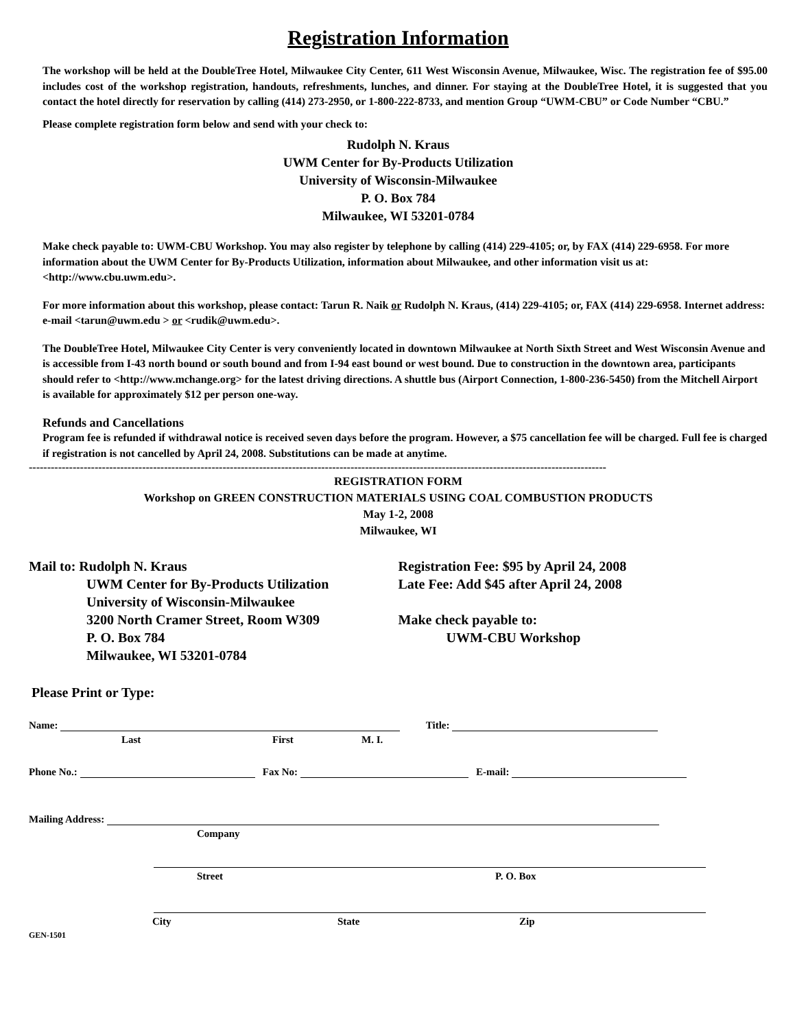Registration Information
The workshop will be held at the DoubleTree Hotel, Milwaukee City Center, 611 West Wisconsin Avenue, Milwaukee, Wisc. The registration fee of $95.00 includes cost of the workshop registration, handouts, refreshments, lunches, and dinner. For staying at the DoubleTree Hotel, it is suggested that you contact the hotel directly for reservation by calling (414) 273-2950, or 1-800-222-8733, and mention Group “UWM-CBU” or Code Number “CBU.”
Please complete registration form below and send with your check to:
Rudolph N. Kraus
UWM Center for By-Products Utilization
University of Wisconsin-Milwaukee
P. O. Box 784
Milwaukee, WI 53201-0784
Make check payable to: UWM-CBU Workshop. You may also register by telephone by calling (414) 229-4105; or, by FAX (414) 229-6958. For more information about the UWM Center for By-Products Utilization, information about Milwaukee, and other information visit us at: <http://www.cbu.uwm.edu>.
For more information about this workshop, please contact: Tarun R. Naik or Rudolph N. Kraus, (414) 229-4105; or, FAX (414) 229-6958. Internet address: e-mail <tarun@uwm.edu > or <rudik@uwm.edu>.
The DoubleTree Hotel, Milwaukee City Center is very conveniently located in downtown Milwaukee at North Sixth Street and West Wisconsin Avenue and is accessible from I-43 north bound or south bound and from I-94 east bound or west bound. Due to construction in the downtown area, participants should refer to <http://www.mchange.org> for the latest driving directions. A shuttle bus (Airport Connection, 1-800-236-5450) from the Mitchell Airport is available for approximately $12 per person one-way.
Refunds and Cancellations
Program fee is refunded if withdrawal notice is received seven days before the program. However, a $75 cancellation fee will be charged. Full fee is charged if registration is not cancelled by April 24, 2008. Substitutions can be made at anytime.
--------------------------------------------------------------------------------------------------------------------------------------------------------------
REGISTRATION FORM
Workshop on GREEN CONSTRUCTION MATERIALS USING COAL COMBUSTION PRODUCTS
May 1-2, 2008
Milwaukee, WI
Mail to: Rudolph N. Kraus
UWM Center for By-Products Utilization
University of Wisconsin-Milwaukee
3200 North Cramer Street, Room W309
P. O. Box 784
Milwaukee, WI 53201-0784
Registration Fee: $95 by April 24, 2008
Late Fee: Add $45 after April 24, 2008
Make check payable to:
UWM-CBU Workshop
Please Print or Type:
Name: Title:
Last First M. I.
Phone No.: Fax No: E-mail:
Mailing Address:
Company
Street P. O. Box
City State Zip
GEN-1501